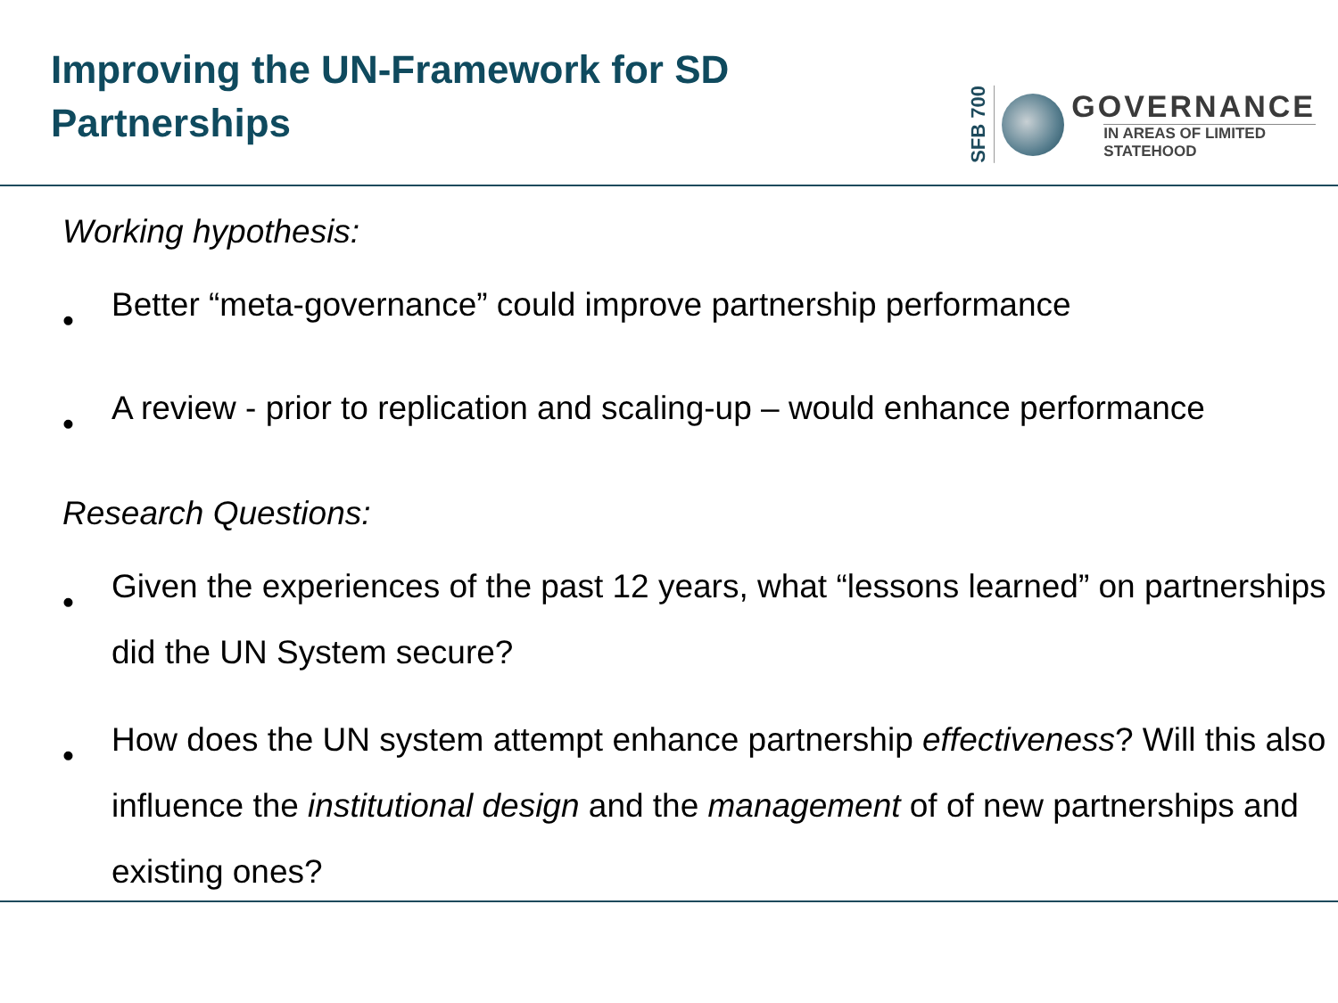Improving the UN-Framework for SD
Partnerships
SFB 700
GOVERNANCE
IN AREAS OF LIMITED
STATEHOOD
Working hypothesis:
•
Better “meta-governance” could improve partnership performance
•
A review - prior to replication and scaling-up – would enhance performance
Research Questions:
•
Given the experiences of the past 12 years, what “lessons learned” on partnerships did the UN System secure?
•
How does the UN system attempt enhance partnership effectiveness? Will this also influence the institutional design and the management of of new partnerships and existing ones?